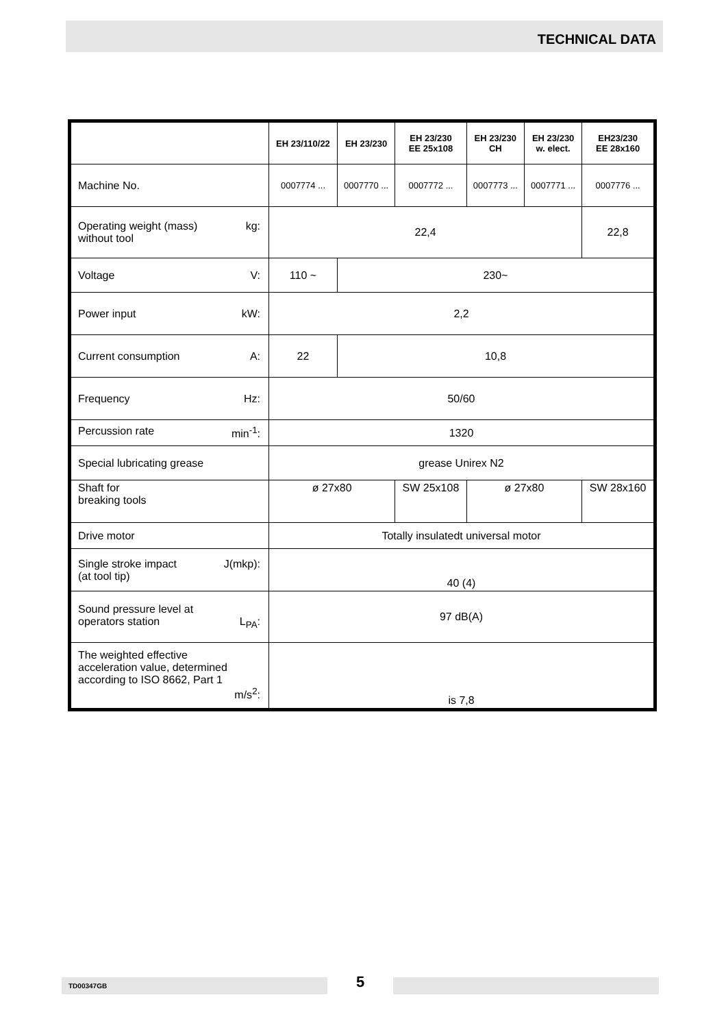TECHNICAL DATA
| | EH 23/110/22 | EH 23/230 | EH 23/230 EE 25x108 | EH 23/230 CH | EH 23/230 w. elect. | EH23/230 EE 28x160 |
| --- | --- | --- | --- | --- | --- | --- |
| Machine No. | 0007774 ... | 0007770 ... | 0007772 ... | 0007773 ... | 0007771 ... | 0007776 ... |
| Operating weight (mass) kg: without tool | 22,4 | | | | | 22,8 |
| Voltage V: | 110 ~ | 230~ | | | | |
| Power input kW: | 2,2 | | | | | |
| Current consumption A: | 22 | 10,8 | | | | |
| Frequency Hz: | 50/60 | | | | | |
| Percussion rate min<sup>-1</sup>: | 1320 | | | | | |
| Special lubricating grease | grease Unirex N2 | | | | | |
| Shaft for breaking tools | ø 27x80 | | SW 25x108 | ø 27x80 | | SW 28x160 |
| Drive motor | Totally insulatedt universal motor | | | | | |
| Single stroke impact J(mkp): (at tool tip) | 40 (4) | | | | | |
| Sound pressure level at operators station L<sub>PA</sub>: | 97 dB(A) | | | | | |
| The weighted effective acceleration value, determined according to ISO 8662, Part 1 m/s<sup>2</sup>: | is 7,8 | | | | | |
TD00347GB 5